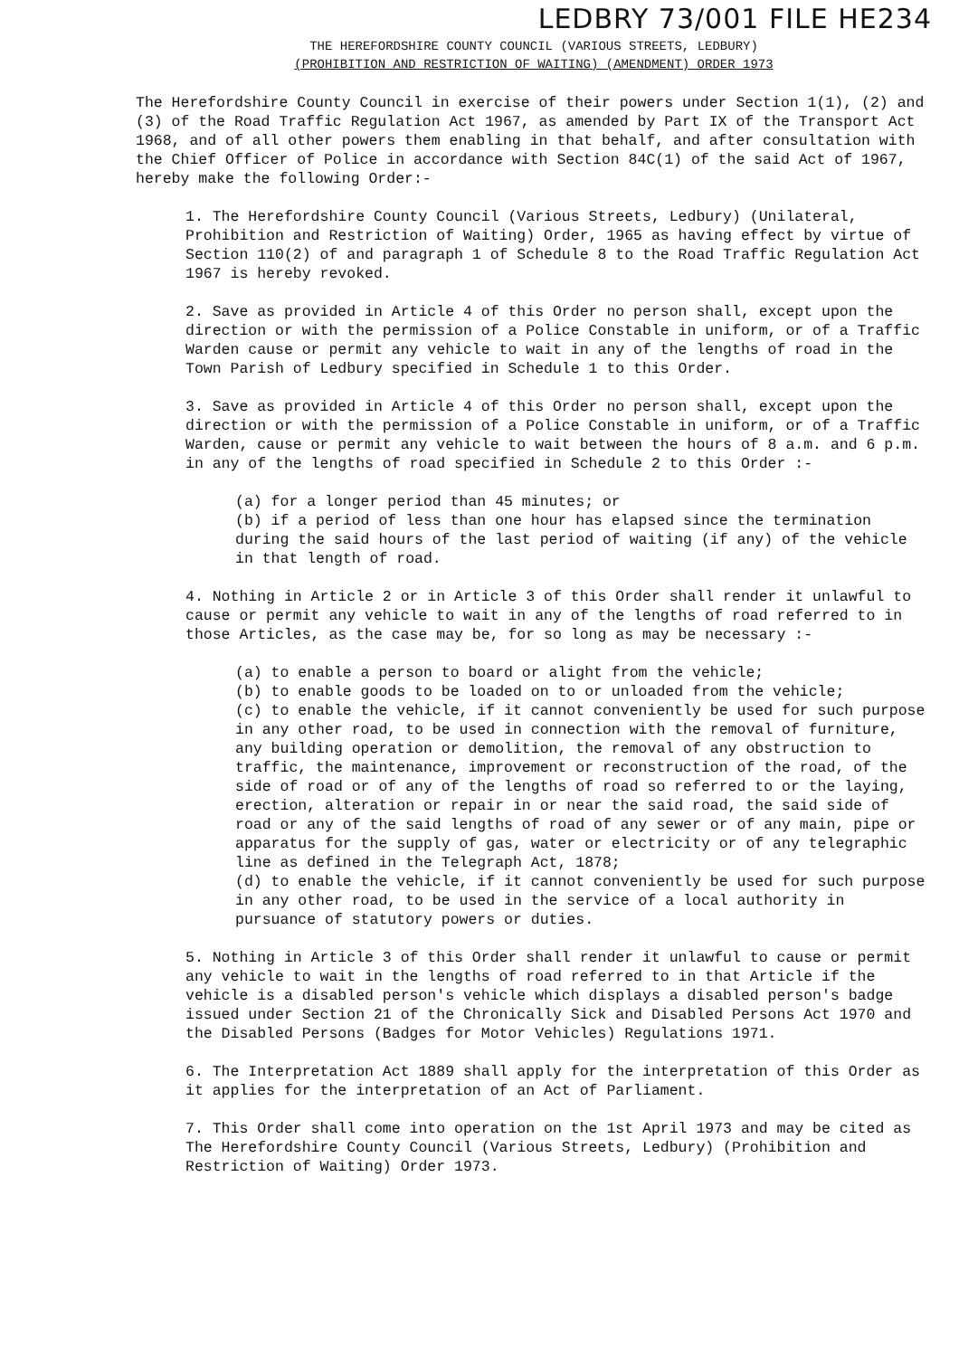LEDBRY 73/001 FILE HE234
THE HEREFORDSHIRE COUNTY COUNCIL (VARIOUS STREETS, LEDBURY)
(PROHIBITION AND RESTRICTION OF WAITING) (AMENDMENT) ORDER 1973
The Herefordshire County Council in exercise of their powers under Section 1(1), (2) and (3) of the Road Traffic Regulation Act 1967, as amended by Part IX of the Transport Act 1968, and of all other powers them enabling in that behalf, and after consultation with the Chief Officer of Police in accordance with Section 84C(1) of the said Act of 1967, hereby make the following Order:-
1. The Herefordshire County Council (Various Streets, Ledbury) (Unilateral, Prohibition and Restriction of Waiting) Order, 1965 as having effect by virtue of Section 110(2) of and paragraph 1 of Schedule 8 to the Road Traffic Regulation Act 1967 is hereby revoked.
2. Save as provided in Article 4 of this Order no person shall, except upon the direction or with the permission of a Police Constable in uniform, or of a Traffic Warden cause or permit any vehicle to wait in any of the lengths of road in the Town Parish of Ledbury specified in Schedule 1 to this Order.
3. Save as provided in Article 4 of this Order no person shall, except upon the direction or with the permission of a Police Constable in uniform, or of a Traffic Warden, cause or permit any vehicle to wait between the hours of 8 a.m. and 6 p.m. in any of the lengths of road specified in Schedule 2 to this Order :-
(a) for a longer period than 45 minutes; or
(b) if a period of less than one hour has elapsed since the termination during the said hours of the last period of waiting (if any) of the vehicle in that length of road.
4. Nothing in Article 2 or in Article 3 of this Order shall render it unlawful to cause or permit any vehicle to wait in any of the lengths of road referred to in those Articles, as the case may be, for so long as may be necessary :-
(a) to enable a person to board or alight from the vehicle;
(b) to enable goods to be loaded on to or unloaded from the vehicle;
(c) to enable the vehicle, if it cannot conveniently be used for such purpose in any other road, to be used in connection with the removal of furniture, any building operation or demolition, the removal of any obstruction to traffic, the maintenance, improvement or reconstruction of the road, of the side of road or of any of the lengths of road so referred to or the laying, erection, alteration or repair in or near the said road, the said side of road or any of the said lengths of road of any sewer or of any main, pipe or apparatus for the supply of gas, water or electricity or of any telegraphic line as defined in the Telegraph Act, 1878;
(d) to enable the vehicle, if it cannot conveniently be used for such purpose in any other road, to be used in the service of a local authority in pursuance of statutory powers or duties.
5. Nothing in Article 3 of this Order shall render it unlawful to cause or permit any vehicle to wait in the lengths of road referred to in that Article if the vehicle is a disabled person's vehicle which displays a disabled person's badge issued under Section 21 of the Chronically Sick and Disabled Persons Act 1970 and the Disabled Persons (Badges for Motor Vehicles) Regulations 1971.
6. The Interpretation Act 1889 shall apply for the interpretation of this Order as it applies for the interpretation of an Act of Parliament.
7. This Order shall come into operation on the 1st April 1973 and may be cited as The Herefordshire County Council (Various Streets, Ledbury) (Prohibition and Restriction of Waiting) Order 1973.